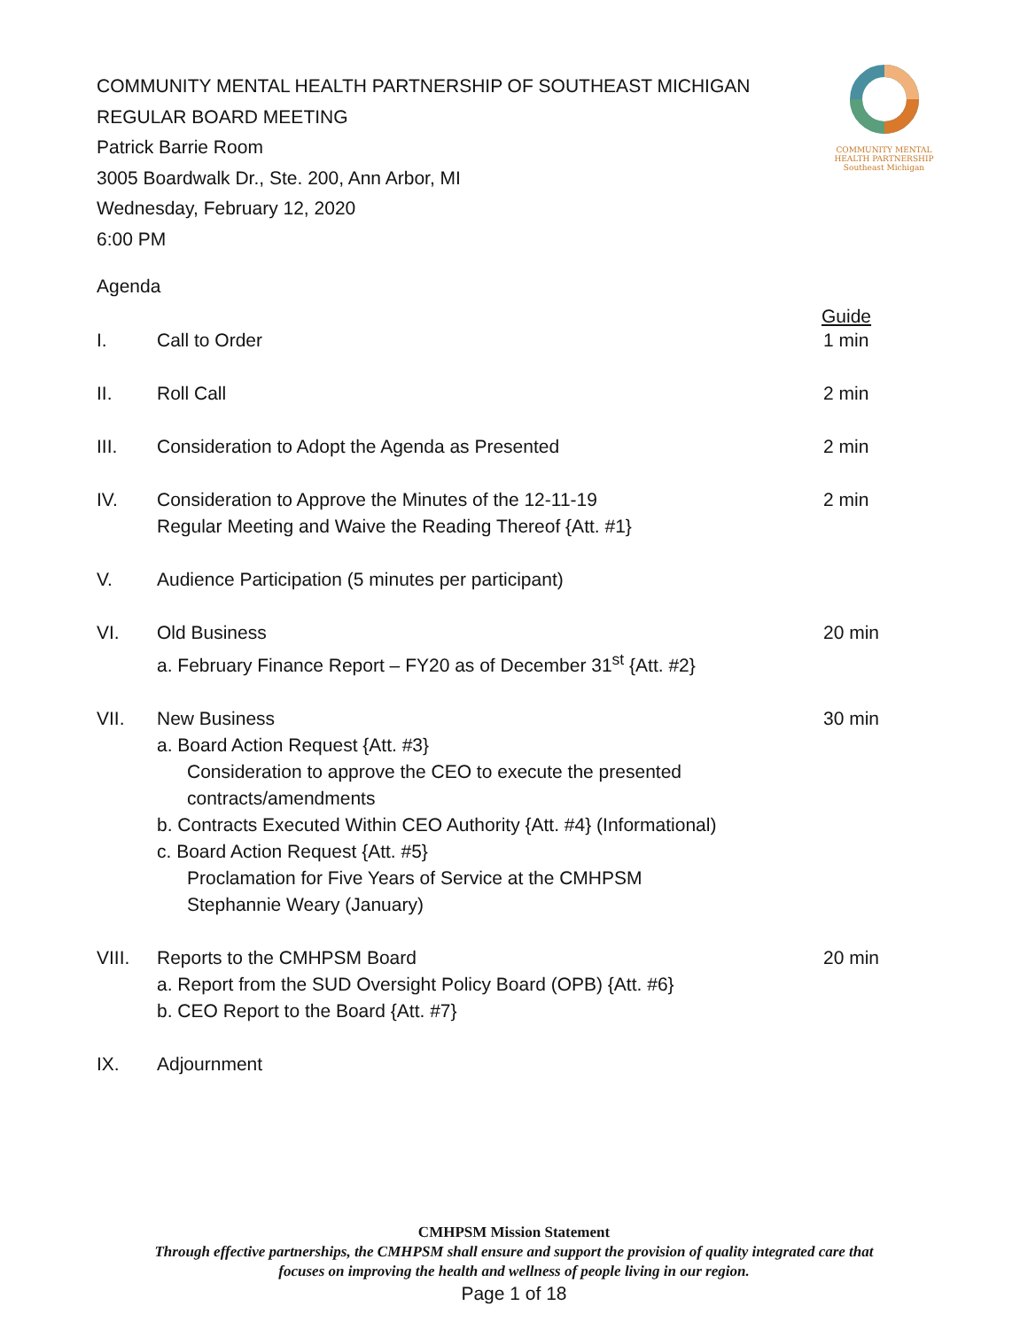COMMUNITY MENTAL HEALTH PARTNERSHIP
Southeast Michigan
COMMUNITY MENTAL HEALTH PARTNERSHIP OF SOUTHEAST MICHIGAN
REGULAR BOARD MEETING
Patrick Barrie Room
3005 Boardwalk Dr., Ste. 200, Ann Arbor, MI
Wednesday, February 12, 2020
6:00 PM
Agenda
Guide
I. Call to Order 1 min
II. Roll Call 2 min
III. Consideration to Adopt the Agenda as Presented 2 min
IV. Consideration to Approve the Minutes of the 12-11-19
Regular Meeting and Waive the Reading Thereof {Att. #1}
2 min
V. Audience Participation (5 minutes per participant)
VI. Old Business
a. February Finance Report – FY20 as of December 31<sup>st</sup> {Att. #2}
20 min
VII. New Business
a. Board Action Request {Att. #3}
Consideration to approve the CEO to execute the presented contracts/amendments
b. Contracts Executed Within CEO Authority {Att. #4} (Informational)
c. Board Action Request {Att. #5}
Proclamation for Five Years of Service at the CMHPSM
Stephannie Weary (January)
30 min
VIII. Reports to the CMHPSM Board
a. Report from the SUD Oversight Policy Board (OPB) {Att. #6}
b. CEO Report to the Board {Att. #7}
20 min
IX. Adjournment
CMHPSM Mission Statement
Through effective partnerships, the CMHPSM shall ensure and support the provision of quality integrated care that
focuses on improving the health and wellness of people living in our region.
Page 1 of 18